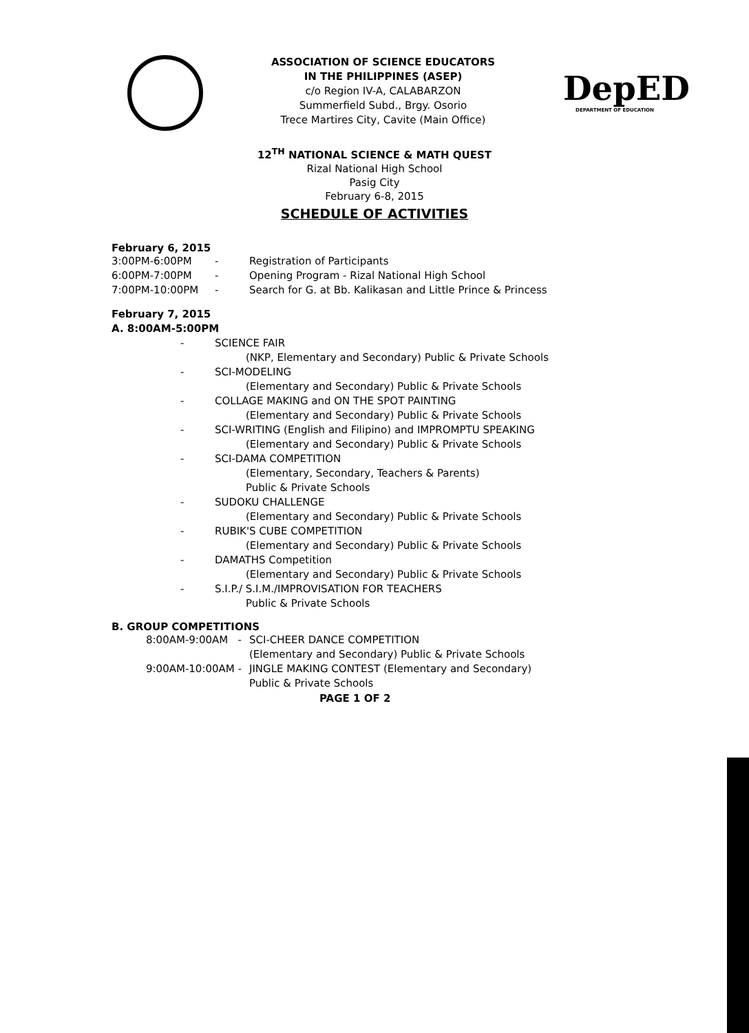ASSOCIATION OF SCIENCE EDUCATORS
IN THE PHILIPPINES (ASEP)
c/o Region IV-A, CALABARZON
Summerfield Subd., Brgy. Osorio
Trece Martires City, Cavite (Main Office)
DepED
DEPARTMENT OF EDUCATION
12<sup>TH</sup> NATIONAL SCIENCE & MATH QUEST
Rizal National High School
Pasig City
February 6-8, 2015
SCHEDULE OF ACTIVITIES
February 6, 2015
3:00PM-6:00PM - Registration of Participants
6:00PM-7:00PM - Opening Program - Rizal National High School
7:00PM-10:00PM - Search for G. at Bb. Kalikasan and Little Prince & Princess
February 7, 2015
A. 8:00AM-5:00PM
- SCIENCE FAIR
   (NKP, Elementary and Secondary) Public & Private Schools
- SCI-MODELING
   (Elementary and Secondary) Public & Private Schools
- COLLAGE MAKING and ON THE SPOT PAINTING
   (Elementary and Secondary) Public & Private Schools
- SCI-WRITING (English and Filipino) and IMPROMPTU SPEAKING
   (Elementary and Secondary) Public & Private Schools
- SCI-DAMA COMPETITION
   (Elementary, Secondary, Teachers & Parents)
   Public & Private Schools
- SUDOKU CHALLENGE
   (Elementary and Secondary) Public & Private Schools
- RUBIK'S CUBE COMPETITION
   (Elementary and Secondary) Public & Private Schools
- DAMATHS Competition
   (Elementary and Secondary) Public & Private Schools
- S.I.P./ S.I.M./IMPROVISATION FOR TEACHERS
   Public & Private Schools
B. GROUP COMPETITIONS
8:00AM-9:00AM - SCI-CHEER DANCE COMPETITION
(Elementary and Secondary) Public & Private Schools
9:00AM-10:00AM - JINGLE MAKING CONTEST (Elementary and Secondary)
Public & Private Schools
PAGE 1 OF 2